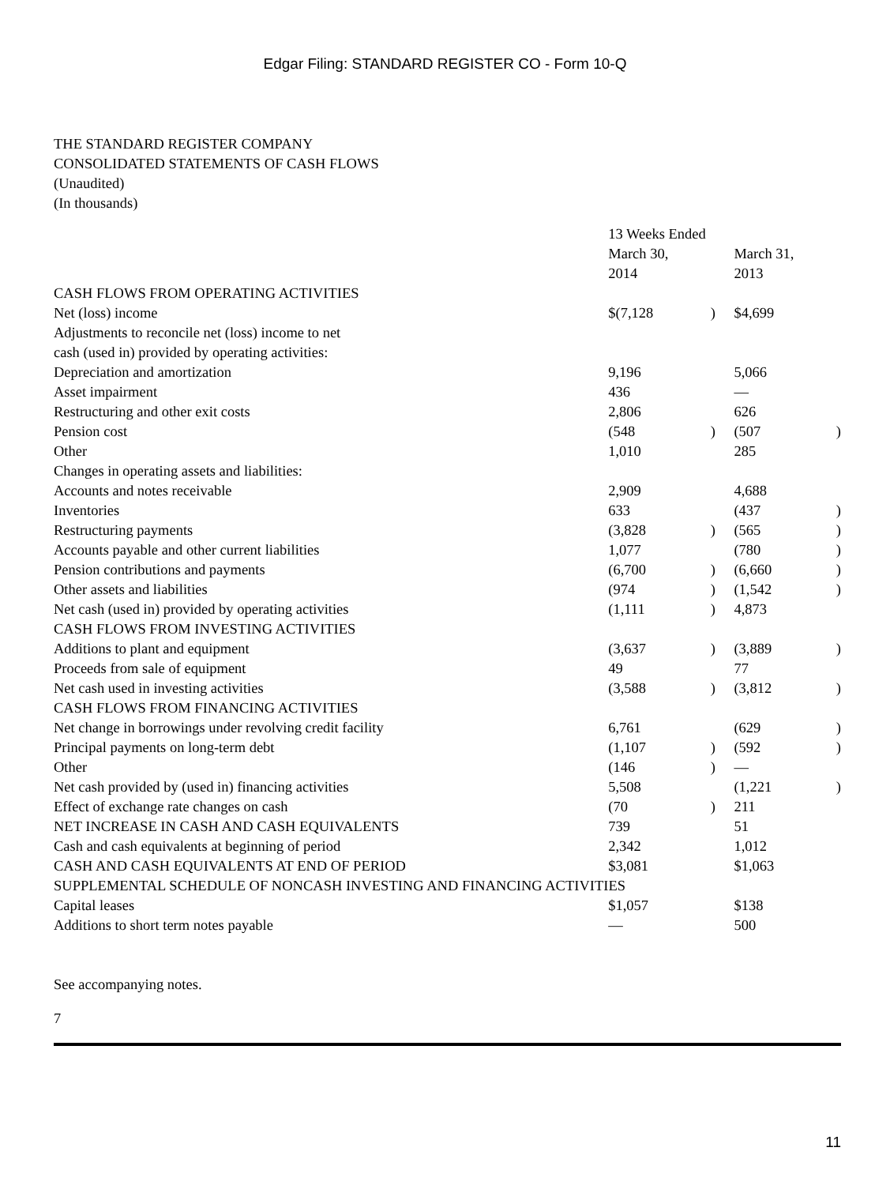Edgar Filing: STANDARD REGISTER CO - Form 10-Q
THE STANDARD REGISTER COMPANY
CONSOLIDATED STATEMENTS OF CASH FLOWS
(Unaudited)
(In thousands)
| | 13 Weeks Ended | | | |
| | March 30, 2014 | | March 31, 2013 | |
| CASH FLOWS FROM OPERATING ACTIVITIES | | | | |
| Net (loss) income | $(7,128 | ) | $4,699 | |
| Adjustments to reconcile net (loss) income to net cash (used in) provided by operating activities: | | | | |
| Depreciation and amortization | 9,196 | | 5,066 | |
| Asset impairment | 436 | | — | |
| Restructuring and other exit costs | 2,806 | | 626 | |
| Pension cost | (548 | ) | (507 | ) |
| Other | 1,010 | | 285 | |
| Changes in operating assets and liabilities: | | | | |
| Accounts and notes receivable | 2,909 | | 4,688 | |
| Inventories | 633 | | (437 | ) |
| Restructuring payments | (3,828 | ) | (565 | ) |
| Accounts payable and other current liabilities | 1,077 | | (780 | ) |
| Pension contributions and payments | (6,700 | ) | (6,660 | ) |
| Other assets and liabilities | (974 | ) | (1,542 | ) |
| Net cash (used in) provided by operating activities | (1,111 | ) | 4,873 | |
| CASH FLOWS FROM INVESTING ACTIVITIES | | | | |
| Additions to plant and equipment | (3,637 | ) | (3,889 | ) |
| Proceeds from sale of equipment | 49 | | 77 | |
| Net cash used in investing activities | (3,588 | ) | (3,812 | ) |
| CASH FLOWS FROM FINANCING ACTIVITIES | | | | |
| Net change in borrowings under revolving credit facility | 6,761 | | (629 | ) |
| Principal payments on long-term debt | (1,107 | ) | (592 | ) |
| Other | (146 | ) | — | |
| Net cash provided by (used in) financing activities | 5,508 | | (1,221 | ) |
| Effect of exchange rate changes on cash | (70 | ) | 211 | |
| NET INCREASE IN CASH AND CASH EQUIVALENTS | 739 | | 51 | |
| Cash and cash equivalents at beginning of period | 2,342 | | 1,012 | |
| CASH AND CASH EQUIVALENTS AT END OF PERIOD | $3,081 | | $1,063 | |
| SUPPLEMENTAL SCHEDULE OF NONCASH INVESTING AND FINANCING ACTIVITIES | | | | |
| Capital leases | $1,057 | | $138 | |
| Additions to short term notes payable | — | | 500 | |
See accompanying notes.
7
11